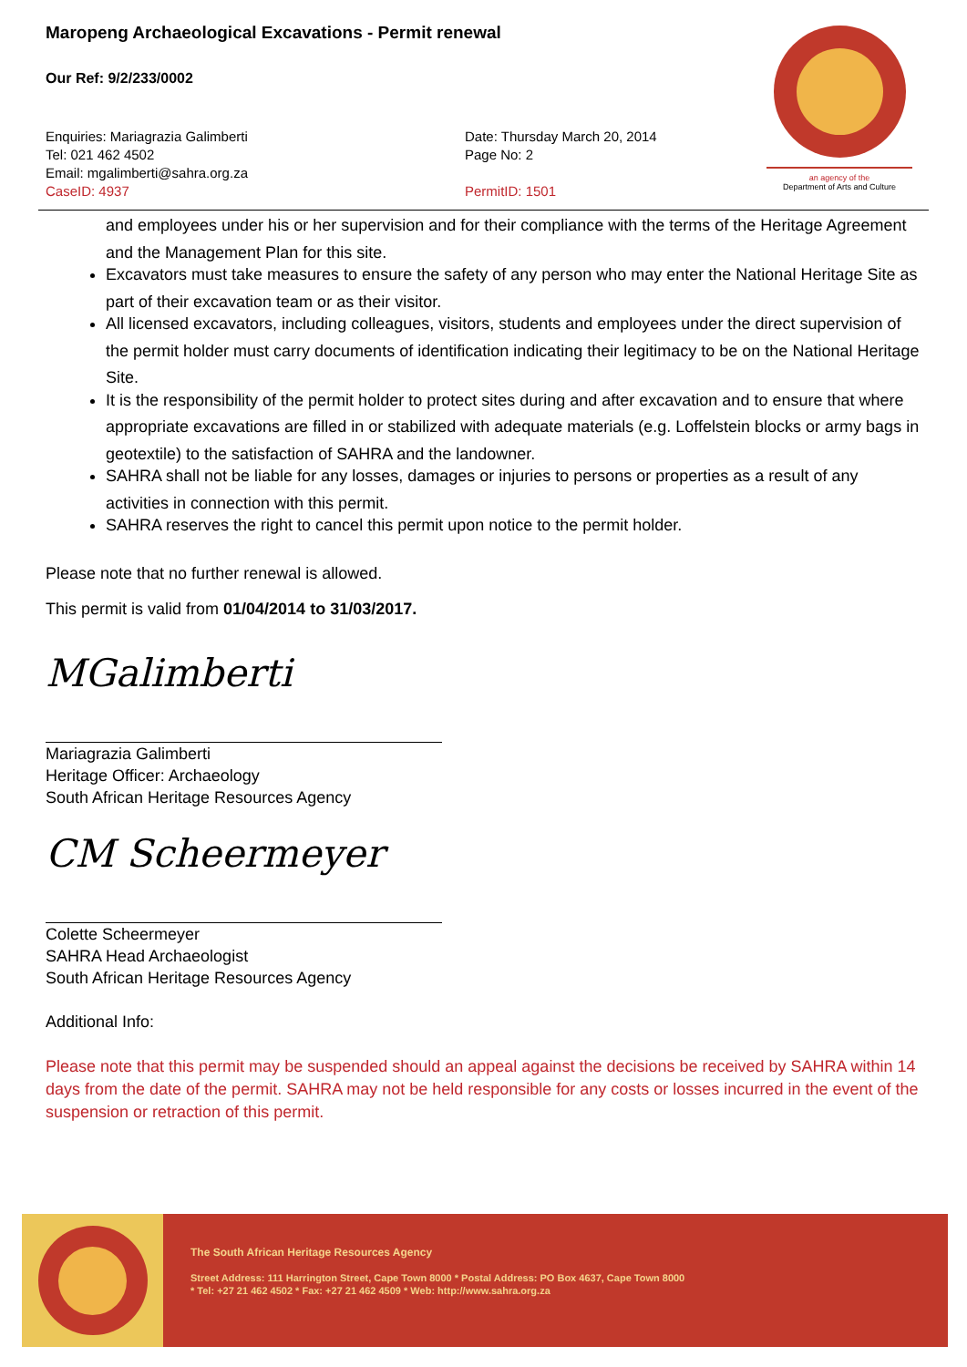an agency of the
Department of Arts and Culture
Maropeng Archaeological Excavations - Permit renewal
Our Ref: 9/2/233/0002
Enquiries: Mariagrazia Galimberti
Tel: 021 462 4502
Email: mgalimberti@sahra.org.za
CaseID: 4937
Date: Thursday March 20, 2014
Page No: 2
PermitID: 1501
and employees under his or her supervision and for their compliance with the terms of the Heritage Agreement and the Management Plan for this site.
Excavators must take measures to ensure the safety of any person who may enter the National Heritage Site as part of their excavation team or as their visitor.
All licensed excavators, including colleagues, visitors, students and employees under the direct supervision of the permit holder must carry documents of identification indicating their legitimacy to be on the National Heritage Site.
It is the responsibility of the permit holder to protect sites during and after excavation and to ensure that where appropriate excavations are filled in or stabilized with adequate materials (e.g. Loffelstein blocks or army bags in geotextile) to the satisfaction of SAHRA and the landowner.
SAHRA shall not be liable for any losses, damages or injuries to persons or properties as a result of any activities in connection with this permit.
SAHRA reserves the right to cancel this permit upon notice to the permit holder.
Please note that no further renewal is allowed.
This permit is valid from 01/04/2014 to 31/03/2017.
MGalimberti
Mariagrazia Galimberti
Heritage Officer: Archaeology
South African Heritage Resources Agency
CM Scheermeyer
Colette Scheermeyer
SAHRA Head Archaeologist
South African Heritage Resources Agency
Additional Info:
Please note that this permit may be suspended should an appeal against the decisions be received by SAHRA within 14 days from the date of the permit. SAHRA may not be held responsible for any costs or losses incurred in the event of the suspension or retraction of this permit.
The South African Heritage Resources Agency
Street Address: 111 Harrington Street, Cape Town 8000 * Postal Address: PO Box 4637, Cape Town 8000
* Tel: +27 21 462 4502 * Fax: +27 21 462 4509 * Web: http://www.sahra.org.za